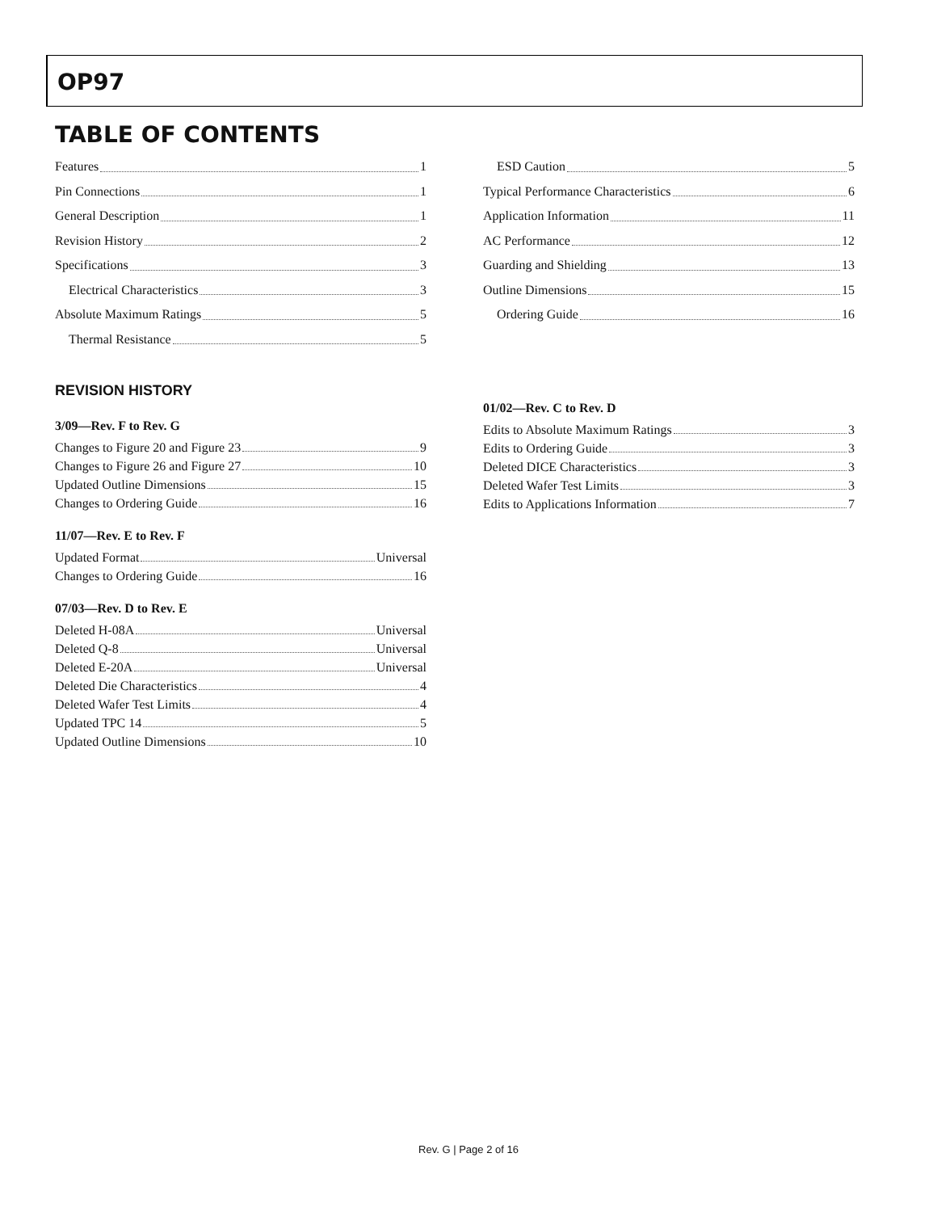OP97
TABLE OF CONTENTS
Features 1
Pin Connections 1
General Description 1
Revision History 2
Specifications 3
Electrical Characteristics 3
Absolute Maximum Ratings 5
Thermal Resistance 5
ESD Caution 5
Typical Performance Characteristics 6
Application Information 11
AC Performance 12
Guarding and Shielding 13
Outline Dimensions 15
Ordering Guide 16
REVISION HISTORY
3/09—Rev. F to Rev. G
Changes to Figure 20 and Figure 23 9
Changes to Figure 26 and Figure 27 10
Updated Outline Dimensions 15
Changes to Ordering Guide 16
11/07—Rev. E to Rev. F
Updated Format Universal
Changes to Ordering Guide 16
07/03—Rev. D to Rev. E
Deleted H-08A Universal
Deleted Q-8 Universal
Deleted E-20A Universal
Deleted Die Characteristics 4
Deleted Wafer Test Limits 4
Updated TPC 14 5
Updated Outline Dimensions 10
01/02—Rev. C to Rev. D
Edits to Absolute Maximum Ratings 3
Edits to Ordering Guide 3
Deleted DICE Characteristics 3
Deleted Wafer Test Limits 3
Edits to Applications Information 7
Rev. G | Page 2 of 16